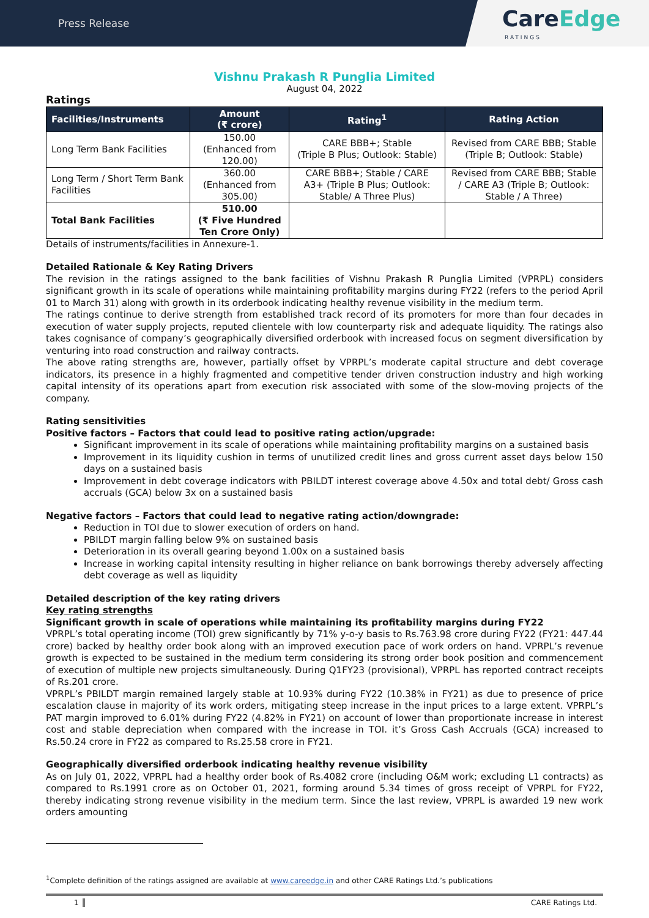Press Release
CareEdge
RATINGS
Vishnu Prakash R Punglia Limited
August 04, 2022
Ratings
| Facilities/Instruments | Amount (₹ crore) | Rating<sup>1</sup> | Rating Action |
| --- | --- | --- | --- |
| Long Term Bank Facilities | 150.00 (Enhanced from 120.00) | CARE BBB+; Stable (Triple B Plus; Outlook: Stable) | Revised from CARE BBB; Stable (Triple B; Outlook: Stable) |
| Long Term / Short Term Bank Facilities | 360.00 (Enhanced from 305.00) | CARE BBB+; Stable / CARE A3+ (Triple B Plus; Outlook: Stable/ A Three Plus) | Revised from CARE BBB; Stable / CARE A3 (Triple B; Outlook: Stable / A Three) |
| Total Bank Facilities | 510.00 (₹ Five Hundred Ten Crore Only) | | |
Details of instruments/facilities in Annexure-1.
Detailed Rationale & Key Rating Drivers
The revision in the ratings assigned to the bank facilities of Vishnu Prakash R Punglia Limited (VPRPL) considers significant growth in its scale of operations while maintaining profitability margins during FY22 (refers to the period April 01 to March 31) along with growth in its orderbook indicating healthy revenue visibility in the medium term.
The ratings continue to derive strength from established track record of its promoters for more than four decades in execution of water supply projects, reputed clientele with low counterparty risk and adequate liquidity. The ratings also takes cognisance of company’s geographically diversified orderbook with increased focus on segment diversification by venturing into road construction and railway contracts.
The above rating strengths are, however, partially offset by VPRPL’s moderate capital structure and debt coverage indicators, its presence in a highly fragmented and competitive tender driven construction industry and high working capital intensity of its operations apart from execution risk associated with some of the slow-moving projects of the company.
Rating sensitivities
Positive factors – Factors that could lead to positive rating action/upgrade:
Significant improvement in its scale of operations while maintaining profitability margins on a sustained basis
Improvement in its liquidity cushion in terms of unutilized credit lines and gross current asset days below 150 days on a sustained basis
Improvement in debt coverage indicators with PBILDT interest coverage above 4.50x and total debt/ Gross cash accruals (GCA) below 3x on a sustained basis
Negative factors – Factors that could lead to negative rating action/downgrade:
Reduction in TOI due to slower execution of orders on hand.
PBILDT margin falling below 9% on sustained basis
Deterioration in its overall gearing beyond 1.00x on a sustained basis
Increase in working capital intensity resulting in higher reliance on bank borrowings thereby adversely affecting debt coverage as well as liquidity
Detailed description of the key rating drivers
Key rating strengths
Significant growth in scale of operations while maintaining its profitability margins during FY22
VPRPL’s total operating income (TOI) grew significantly by 71% y-o-y basis to Rs.763.98 crore during FY22 (FY21: 447.44 crore) backed by healthy order book along with an improved execution pace of work orders on hand. VPRPL’s revenue growth is expected to be sustained in the medium term considering its strong order book position and commencement of execution of multiple new projects simultaneously. During Q1FY23 (provisional), VPRPL has reported contract receipts of Rs.201 crore.
VPRPL’s PBILDT margin remained largely stable at 10.93% during FY22 (10.38% in FY21) as due to presence of price escalation clause in majority of its work orders, mitigating steep increase in the input prices to a large extent. VPRPL’s PAT margin improved to 6.01% during FY22 (4.82% in FY21) on account of lower than proportionate increase in interest cost and stable depreciation when compared with the increase in TOI. it’s Gross Cash Accruals (GCA) increased to Rs.50.24 crore in FY22 as compared to Rs.25.58 crore in FY21.
Geographically diversified orderbook indicating healthy revenue visibility
As on July 01, 2022, VPRPL had a healthy order book of Rs.4082 crore (including O&M work; excluding L1 contracts) as compared to Rs.1991 crore as on October 01, 2021, forming around 5.34 times of gross receipt of VPRPL for FY22, thereby indicating strong revenue visibility in the medium term. Since the last review, VPRPL is awarded 19 new work orders amounting
<sup>1</sup> Complete definition of the ratings assigned are available at www.careedge.in and other CARE Ratings Ltd.’s publications
1 CARE Ratings Ltd.